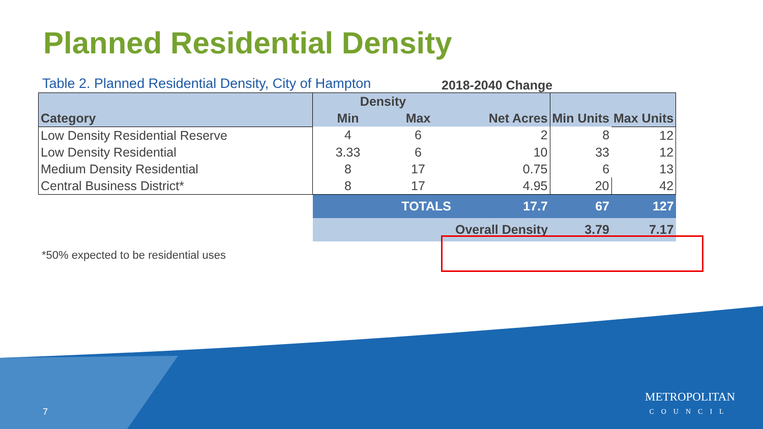Planned Residential Density
Table 2. Planned Residential Density, City of Hampton
2018-2040 Change
| Category | Density | | Net Acres | Min Units | Max Units |
| --- | --- | --- | --- | --- | --- |
| | Min | Max | | | |
| Low Density Residential Reserve | 4 | 6 | 2 | 8 | 12 |
| Low Density Residential | 3.33 | 6 | 10 | 33 | 12 |
| Medium Density Residential | 8 | 17 | 0.75 | 6 | 13 |
| Central Business District* | 8 | 17 | 4.95 | 20 | 42 |
| | TOTALS | | 17.7 | 67 | 127 |
| | | | Overall Density | 3.79 | 7.17 |
*50% expected to be residential uses
7
METROPOLITAN
COUNCIL